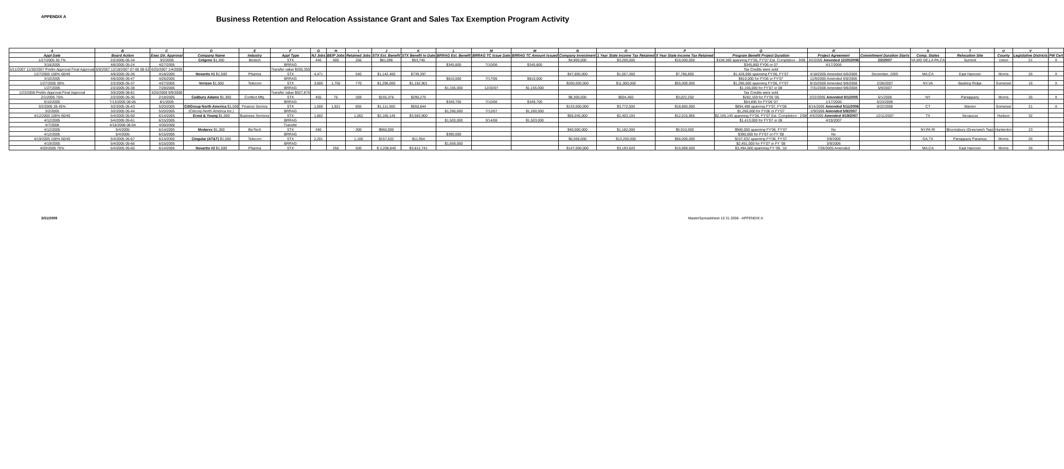APPENDIX A
Business Retention and Relocation Assistance Grant and Sales Tax Exemption Program Activity
| A | B | C | D | E | F | G | H | I | J | K | L | M | M | N | O | P | Q | R | | S | T | U | V | |
| --- | --- | --- | --- | --- | --- | --- | --- | --- | --- | --- | --- | --- | --- | --- | --- | --- | --- | --- | --- | --- | --- | --- | --- | --- |
| Appl Date | Board Action | Exec Dir. Approval | Company Name | Industry | Appl Type | NJ Jobs | BEIP Jobs | Retained Jobs | STX Est. Benefit | STX Benefit to Date | BRRAG Est. Benefit | BRRAG TC Issue Date | BRRAG TC Amount Issued | Company Investment | 1 Year State Income Tax Retained | 5 Year State Income Tax Retained | Program Benefit Project Duration | Project Agreement | Commitment Duration Starts | Comp. States | Relocation Site | County | Legislative Districts | PW Cert |
| 1/27/2005 30.7% | 2/2/2005 05-34 | 3/2/2005 | Celgene $1,300 | Biotech | STX | 440 | 600 | 266 | $81,096 | $53,740 | | | | $4,900,000 | $3,200,000 | $16,000,000 | $108,380 spanning FY'06, FY'07 Est. Completion - 3/08 | 3/2/2005 Amended 12/20/2006 | 2/2/2007 | VA,MD DE,LA PA,CA | Summit | Union | 21 | X |
| 3/18/2005 | 4/6/2005 05-24 | 4/27/2005 | | | BRRAG | | | | | | $345,800 | 7/10/06 | $345,800 | | | | $345,800 FY06 or 07 | 4/17/2006 | | | | | | |
| 5/11/2007 11/30/2007 Prelim Approval Final Approval | 6/6/2007 12/18/2007 07-66 08-52 | 6/25/2007 1/4/2008 | | | Transfer value $260,350 | | | | | | | | | | | | Tax Credits were sold | | | | | | | |
| 1/27/2005 100% 60/40 | 4/6/2005 05-36 | 4/18/2005 | Novartis #1 $1,500 | Pharma | STX | 4,471 | | 540 | $1,142,400 | $739,397 | | | | $47,600,000 | $1,557,360 | $7,786,800 | $1,428,000 spanning FY'06, FY'07 | 4/18/2005 Amended 6/6/2006 | December, 2005 | MA,CA | East Hanover | Morris | 26 | X |
| 3/10/2005 | 4/6/2005 05-47 | 4/26/2005 | | | BRRAG | | | | | | $810,000 | 7/17/06 | $810,000 | | | | $810,000 for FY06 or FY'07 | 11/9/2005 Amended 6/6/2006 | | | | | | |
| 1/27/2005 30% | 2/2/2005 05-37 | 4/27/2005 | Verizon $1,500 | Telecom | STX | 3,600 | 1,755 | 770 | $1,296,000 | $1,162,901 | | | | $200,000,000 | $11,000,000 | $55,000,000 | $1,296,000 spanning FY'06, FY'07 | 8/15/2005 Amended 9/8/2008 | 2/28/2007 | NY,VA | Basking Ridge | Somerset | 16 | X |
| 1/27/2005 | 2/2/2005 05-38 | 7/28/2006 | | | BRRAG | | | | | | $1,155,000 | 12/20/07 | $1,155,000 | | | | $1,155,000 for FY'07 or 08 | 7/31/2006 Amended 9/8/2008 | 5/9/2007 | | | | | |
| 1/23/2008 Prelim Approval Final Approval | 3/5/2008 08-81 | 3/25/2008 9/9/2008 | | | Transfer value $927,875 | | | | | | | | | | | | Tax Credits were sold | | | | | | | |
| 2/1/2005 75% | 2/2/2005 05-35 | 2/18/2005 | Cadbury Adams $1,300 | Confect Mfg. | STX | 455 | 75 | 269 | $155,376 | $290,275 | | | | $8,300,000 | $604,450 | $3,022,250 | $282,159 for FY'05 '06 | 2/22/2005 Amended 9/1/2005 | 6/1/2006 | NY | Parsippany | Morris | 26 | X |
| 6/10/2005 | 7/13/2005 06-06 | 8/1/2005 | | | BRRAG | | | | | | $349,700 | 7/10/06 | $349,700 | | | | $54,895 for FY'06 '07 | 1/17/2006 | 6/23/2006 | | | | | |
| 3/2/2005 28.45% | 3/2/2005 05-43 | 5/20/2005 | CitiGroup North America $1,500 | Finance Service | STX | 1,500 | 1,921 | 855 | $1,111,300 | $550,844 | | | | $133,000,000 | $3,772,000 | $18,860,000 | $894,498 spannng FY'07, FY'08 | 6/14/2005 Amended 5/11/2006 | 8/22/2006 | CT | Warren | Somerset | 21 | X |
| 3/2/2005 | 3/2/2005 05-44 | 5/20/2005 | (Citicorp North America Inc.) | | BRRAG | | | | | | $1,260,000 | 7/12/07 | $1,260,000 | | | | $1,260,000 for FY06 or FY'07 | 2/9/2006 Amended 5/8/2007 | | | | | | |
| 4/12/2005 100% 60/40 | 5/4/2005 05-60 | 6/14/2005 | Ernst & Young $1,500 | Business Services | STX | 1,802 | | 1,002 | $2,165,145 | $3,583,900 | | | | $56,045,000 | $2,403,193 | $12,015,965 | $2,165,145 spanning FY'06, FY'07 Est. Completion - 2/08 | 4/4/2006 Amended 4/19/2007 | 12/11/2007 | TX | Secaucus | Hudson | 32 | |
| 4/12/2005 | 5/4/2005 05-61 | 6/15/2005 | | | BRRAG | | | | | | $1,503,000 | 3/14/08 | $1,503,000 | | | | $1,413,000 for FY'07 or 08 | 4/19/2007 | | | | | | |
| 4/7/2008 | 4/16/2008 08-94 | 4/30/2008 | | | Transfer | | | | | | | | | | | | | | | | | | | |
| 4/12/2005 | 5/4/2005 | 6/14/2005 | Medarex $1,300 | BioTech | STX | 340 | | 300 | $960,000 | | | | | $40,000,000 | $1,182,000 | $5,910,000 | $960,000 spanning FY'06, FY'07 | No | | NY,PA RI | Bloomsbury (Greenwich Twp) | Hunterdon | 23 | |
| 4/12/2005 | 5/4/2005 | 6/15/2005 | | | BRRAG | | | | | | $390,000 | | | | | | $390,000 for FY'07 or FY '08 | No | | | | | | |
| 4/19/2005 100% 60/40 | 5/4/2005 05-67 | 6/14/2005 | Cingular (AT&T) $1,500 | Telecom | STX | 2,201 | | 1,106 | $157,632 | $11,954 | | | | $6,568,000 | $13,200,000 | $66,000,000 | $157,632 spanning FY'06, FY'07 | 3/9/2006 | | GA,TX | Parsippany Paramus | Morris | 26 | |
| 4/19/2005 | 5/4/2005 05-66 | 6/15/2005 | | | BRRAG | | | | | | $1,659,000 | | | | | | $2,451,000 for FY'07 or FY '08 | 3/9/2006 | | | | | | |
| 4/20/2005 75% | 5/4/2005 05-65 | 6/14/2005 | Novartis #2 $1,500 | Pharma | STX | | 250 | 500 | $ 2,208,840 | $3,812,741 | | | | $147,000,000 | $3,193,920 | $15,969,600 | $3,494,000 spanning FY '09, '10 | 7/26/2005 Amended | | MA,CA | East Hanover | Morris | 26 | |
3/31/2009 MasterSpreadsheet 10 31 2008 - APPENDIX A